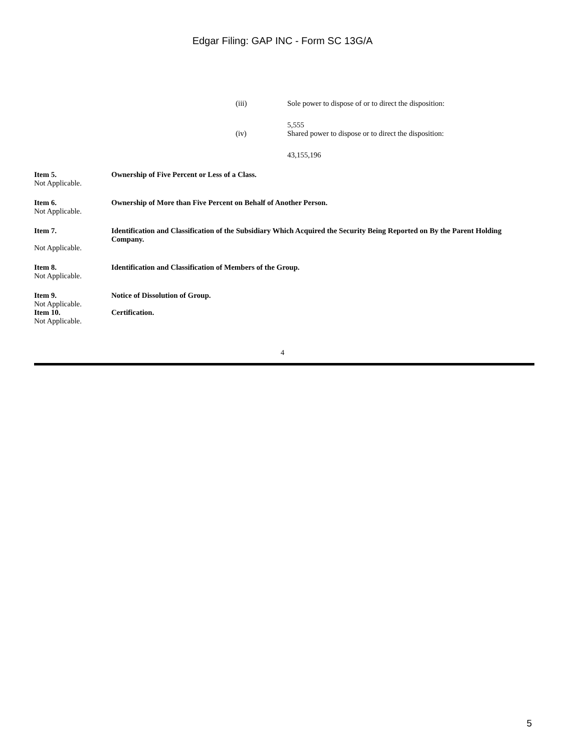Edgar Filing: GAP INC - Form SC 13G/A
(iii) Sole power to dispose of or to direct the disposition:
5,555
(iv) Shared power to dispose or to direct the disposition:
43,155,196
Item 5. Ownership of Five Percent or Less of a Class.
Not Applicable.
Item 6. Ownership of More than Five Percent on Behalf of Another Person.
Not Applicable.
Item 7. Identification and Classification of the Subsidiary Which Acquired the Security Being Reported on By the Parent Holding Company.
Not Applicable.
Item 8. Identification and Classification of Members of the Group.
Not Applicable.
Item 9. Notice of Dissolution of Group.
Not Applicable.
Item 10. Certification.
Not Applicable.
4
5